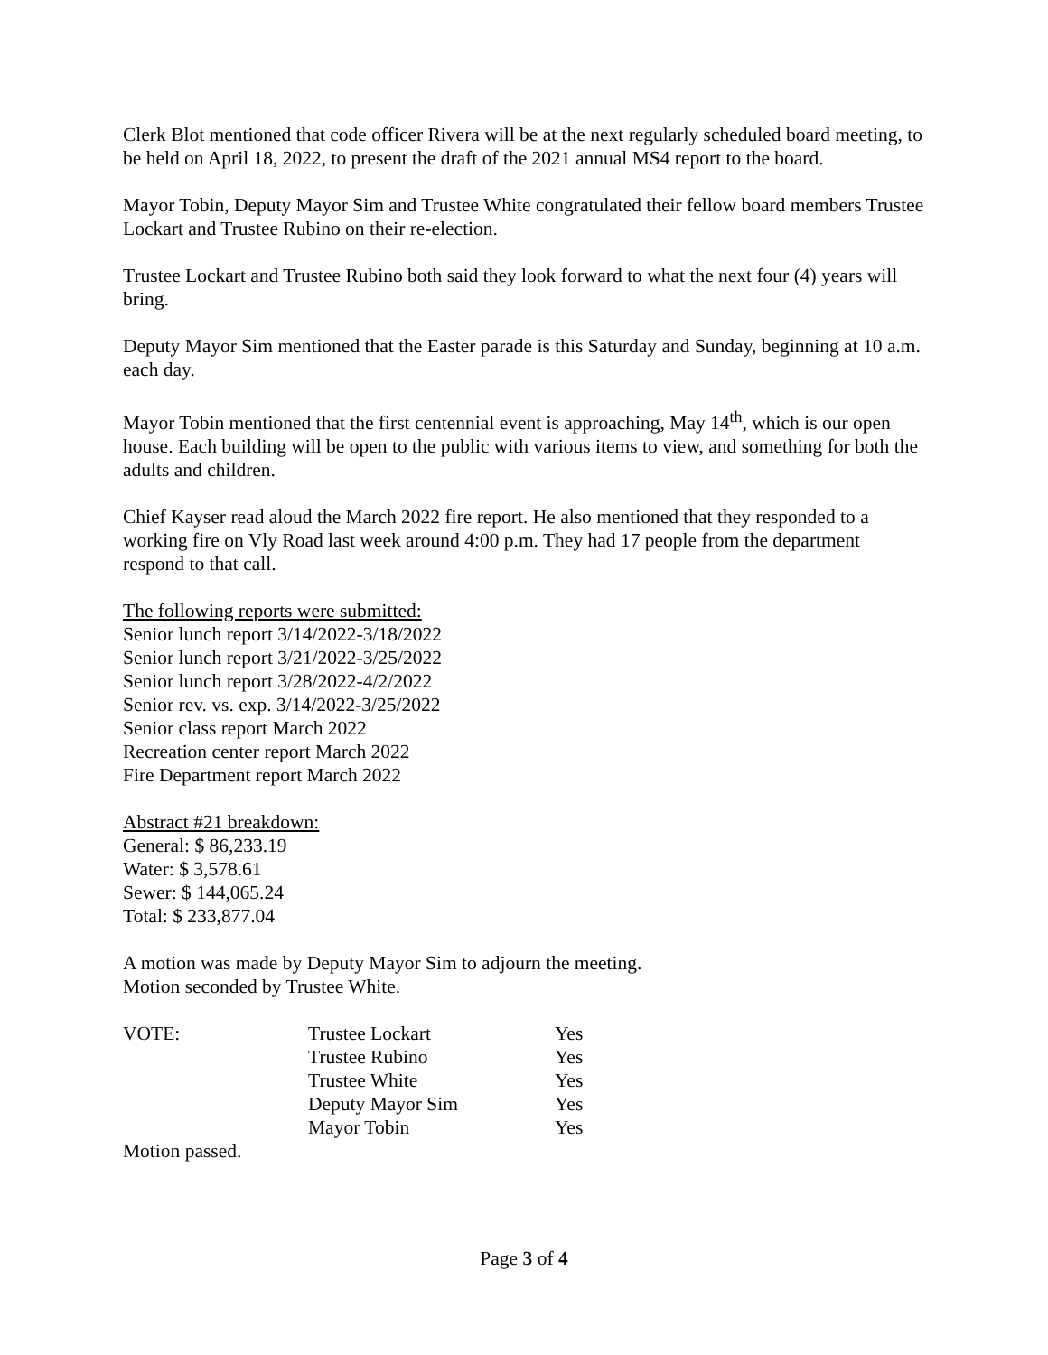Clerk Blot mentioned that code officer Rivera will be at the next regularly scheduled board meeting, to be held on April 18, 2022, to present the draft of the 2021 annual MS4 report to the board.
Mayor Tobin, Deputy Mayor Sim and Trustee White congratulated their fellow board members Trustee Lockart and Trustee Rubino on their re-election.
Trustee Lockart and Trustee Rubino both said they look forward to what the next four (4) years will bring.
Deputy Mayor Sim mentioned that the Easter parade is this Saturday and Sunday, beginning at 10 a.m. each day.
Mayor Tobin mentioned that the first centennial event is approaching, May 14<sup>th</sup>, which is our open house. Each building will be open to the public with various items to view, and something for both the adults and children.
Chief Kayser read aloud the March 2022 fire report. He also mentioned that they responded to a working fire on Vly Road last week around 4:00 p.m. They had 17 people from the department respond to that call.
The following reports were submitted:
Senior lunch report 3/14/2022-3/18/2022
Senior lunch report 3/21/2022-3/25/2022
Senior lunch report 3/28/2022-4/2/2022
Senior rev. vs. exp. 3/14/2022-3/25/2022
Senior class report March 2022
Recreation center report March 2022
Fire Department report March 2022
Abstract #21 breakdown:
General: $ 86,233.19
Water: $ 3,578.61
Sewer: $ 144,065.24
Total: $ 233,877.04
A motion was made by Deputy Mayor Sim to adjourn the meeting.
Motion seconded by Trustee White.
| VOTE: | Trustee Lockart | Yes |
| | Trustee Rubino | Yes |
| | Trustee White | Yes |
| | Deputy Mayor Sim | Yes |
| | Mayor Tobin | Yes |
Motion passed.
Page 3 of 4